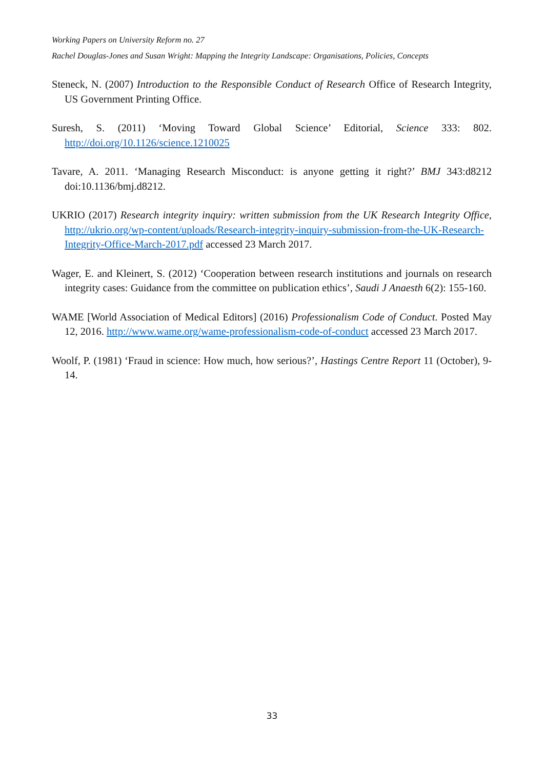Working Papers on University Reform no. 27
Rachel Douglas-Jones and Susan Wright: Mapping the Integrity Landscape: Organisations, Policies, Concepts
Steneck, N. (2007) Introduction to the Responsible Conduct of Research Office of Research Integrity, US Government Printing Office.
Suresh, S. (2011) ‘Moving Toward Global Science’ Editorial, Science 333: 802. http://doi.org/10.1126/science.1210025
Tavare, A. 2011. ‘Managing Research Misconduct: is anyone getting it right?’ BMJ 343:d8212 doi:10.1136/bmj.d8212.
UKRIO (2017) Research integrity inquiry: written submission from the UK Research Integrity Office, http://ukrio.org/wp-content/uploads/Research-integrity-inquiry-submission-from-the-UK-Research-Integrity-Office-March-2017.pdf accessed 23 March 2017.
Wager, E. and Kleinert, S. (2012) ‘Cooperation between research institutions and journals on research integrity cases: Guidance from the committee on publication ethics’, Saudi J Anaesth 6(2): 155-160.
WAME [World Association of Medical Editors] (2016) Professionalism Code of Conduct. Posted May 12, 2016. http://www.wame.org/wame-professionalism-code-of-conduct accessed 23 March 2017.
Woolf, P. (1981) ‘Fraud in science: How much, how serious?’, Hastings Centre Report 11 (October), 9-14.
33